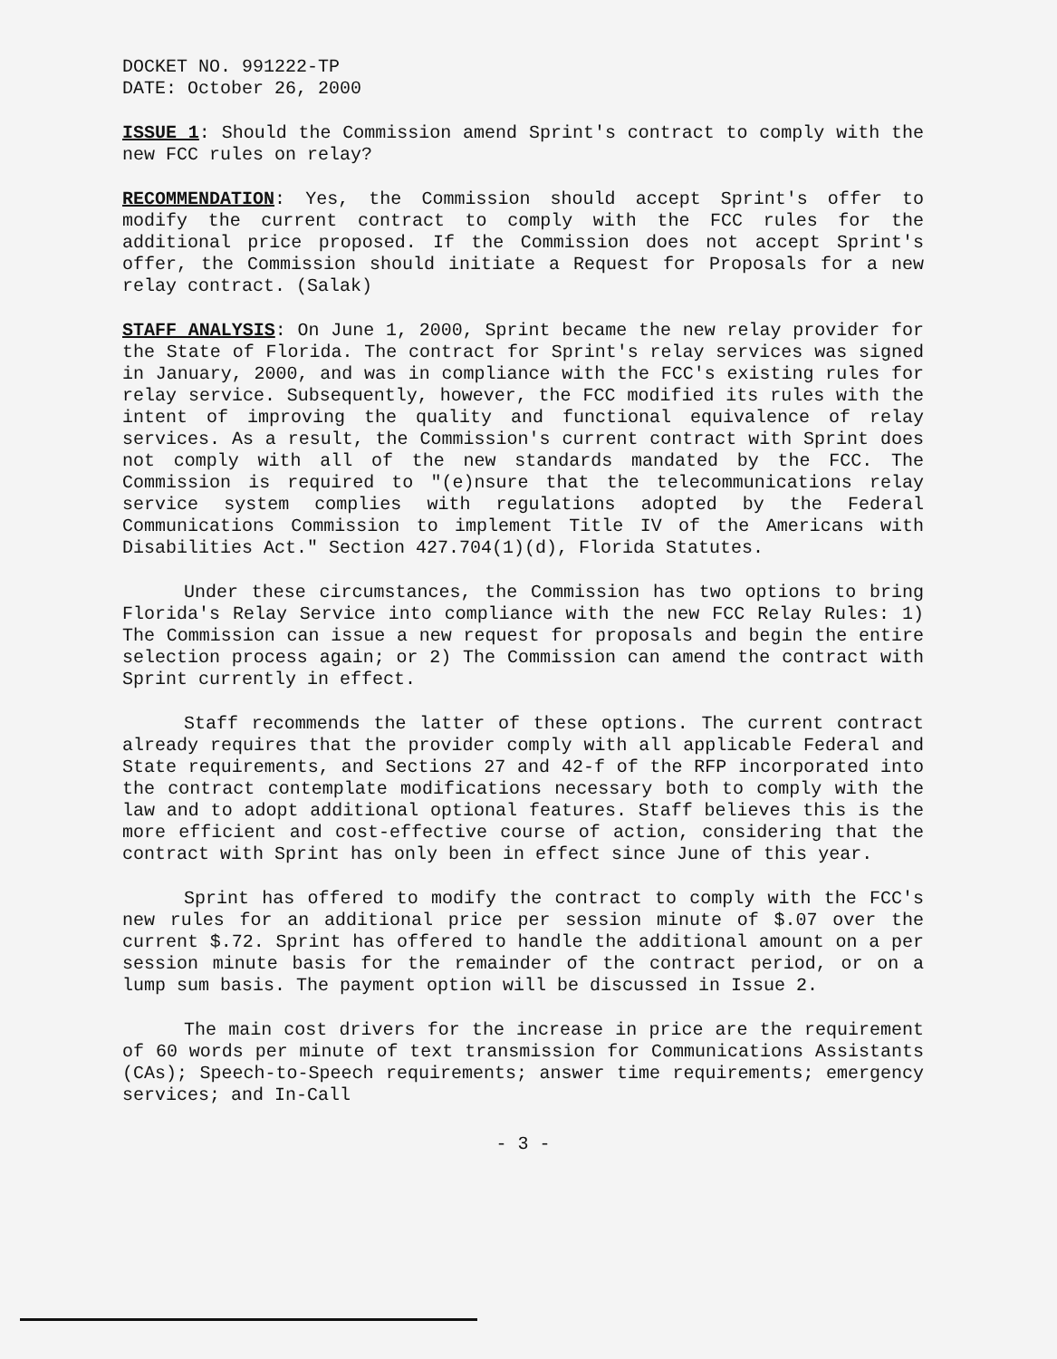DOCKET NO. 991222-TP
DATE: October 26, 2000
ISSUE 1: Should the Commission amend Sprint's contract to comply with the new FCC rules on relay?
RECOMMENDATION: Yes, the Commission should accept Sprint's offer to modify the current contract to comply with the FCC rules for the additional price proposed. If the Commission does not accept Sprint's offer, the Commission should initiate a Request for Proposals for a new relay contract. (Salak)
STAFF ANALYSIS: On June 1, 2000, Sprint became the new relay provider for the State of Florida. The contract for Sprint's relay services was signed in January, 2000, and was in compliance with the FCC's existing rules for relay service. Subsequently, however, the FCC modified its rules with the intent of improving the quality and functional equivalence of relay services. As a result, the Commission's current contract with Sprint does not comply with all of the new standards mandated by the FCC. The Commission is required to "(e)nsure that the telecommunications relay service system complies with regulations adopted by the Federal Communications Commission to implement Title IV of the Americans with Disabilities Act." Section 427.704(1)(d), Florida Statutes.
Under these circumstances, the Commission has two options to bring Florida's Relay Service into compliance with the new FCC Relay Rules: 1) The Commission can issue a new request for proposals and begin the entire selection process again; or 2) The Commission can amend the contract with Sprint currently in effect.
Staff recommends the latter of these options. The current contract already requires that the provider comply with all applicable Federal and State requirements, and Sections 27 and 42-f of the RFP incorporated into the contract contemplate modifications necessary both to comply with the law and to adopt additional optional features. Staff believes this is the more efficient and cost-effective course of action, considering that the contract with Sprint has only been in effect since June of this year.
Sprint has offered to modify the contract to comply with the FCC's new rules for an additional price per session minute of $.07 over the current $.72. Sprint has offered to handle the additional amount on a per session minute basis for the remainder of the contract period, or on a lump sum basis. The payment option will be discussed in Issue 2.
The main cost drivers for the increase in price are the requirement of 60 words per minute of text transmission for Communications Assistants (CAs); Speech-to-Speech requirements; answer time requirements; emergency services; and In-Call
- 3 -